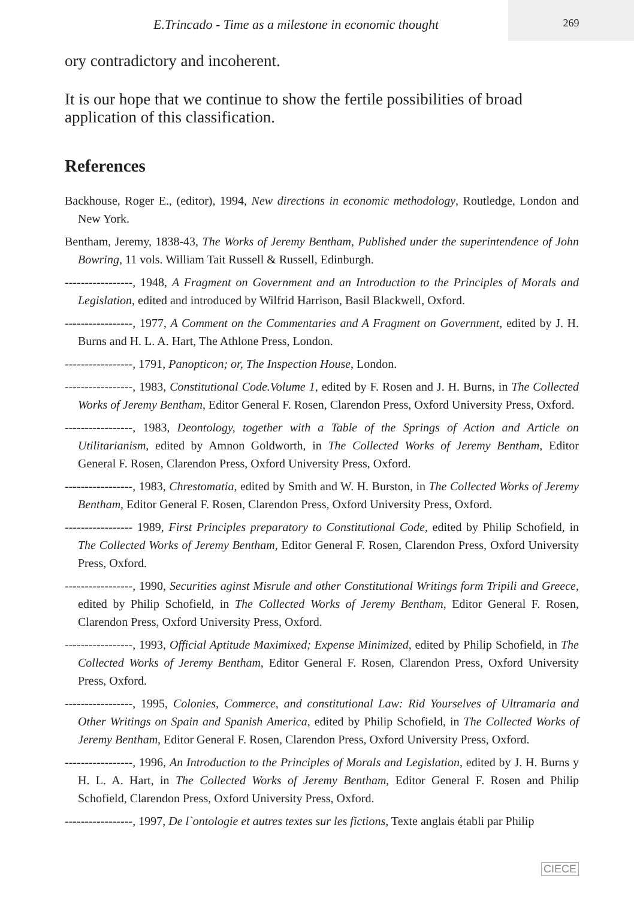E.Trincado - Time as a milestone in economic thought
269
ory contradictory and incoherent.
It is our hope that we continue to show the fertile possibilities of broad application of this classification.
References
Backhouse, Roger E., (editor), 1994, New directions in economic methodology, Routledge, London and New York.
Bentham, Jeremy, 1838-43, The Works of Jeremy Bentham, Published under the superintendence of John Bowring, 11 vols. William Tait Russell & Russell, Edinburgh.
-----------------, 1948, A Fragment on Government and an Introduction to the Principles of Morals and Legislation, edited and introduced by Wilfrid Harrison, Basil Blackwell, Oxford.
-----------------, 1977, A Comment on the Commentaries and A Fragment on Government, edited by J. H. Burns and H. L. A. Hart, The Athlone Press, London.
-----------------, 1791, Panopticon; or, The Inspection House, London.
-----------------, 1983, Constitutional Code.Volume 1, edited by F. Rosen and J. H. Burns, in The Collected Works of Jeremy Bentham, Editor General F. Rosen, Clarendon Press, Oxford University Press, Oxford.
-----------------, 1983, Deontology, together with a Table of the Springs of Action and Article on Utilitarianism, edited by Amnon Goldworth, in The Collected Works of Jeremy Bentham, Editor General F. Rosen, Clarendon Press, Oxford University Press, Oxford.
-----------------, 1983, Chrestomatia, edited by Smith and W. H. Burston, in The Collected Works of Jeremy Bentham, Editor General F. Rosen, Clarendon Press, Oxford University Press, Oxford.
----------------- 1989, First Principles preparatory to Constitutional Code, edited by Philip Schofield, in The Collected Works of Jeremy Bentham, Editor General F. Rosen, Clarendon Press, Oxford University Press, Oxford.
-----------------, 1990, Securities aginst Misrule and other Constitutional Writings form Tripili and Greece, edited by Philip Schofield, in The Collected Works of Jeremy Bentham, Editor General F. Rosen, Clarendon Press, Oxford University Press, Oxford.
-----------------, 1993, Official Aptitude Maximixed; Expense Minimized, edited by Philip Schofield, in The Collected Works of Jeremy Bentham, Editor General F. Rosen, Clarendon Press, Oxford University Press, Oxford.
-----------------, 1995, Colonies, Commerce, and constitutional Law: Rid Yourselves of Ultramaria and Other Writings on Spain and Spanish America, edited by Philip Schofield, in The Collected Works of Jeremy Bentham, Editor General F. Rosen, Clarendon Press, Oxford University Press, Oxford.
-----------------, 1996, An Introduction to the Principles of Morals and Legislation, edited by J. H. Burns y H. L. A. Hart, in The Collected Works of Jeremy Bentham, Editor General F. Rosen and Philip Schofield, Clarendon Press, Oxford University Press, Oxford.
-----------------, 1997, De l`ontologie et autres textes sur les fictions, Texte anglais établi par Philip
CIECE